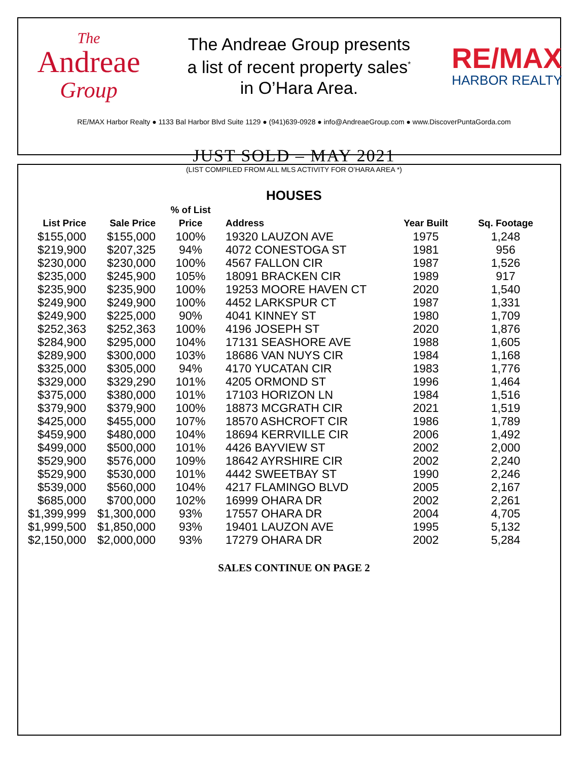The
Andreae
Group
The Andreae Group presents
a list of recent property sales<sup>*</sup>
in O’Hara Area.
RE/MAX
HARBOR REALTY
RE/MAX Harbor Realty ● 1133 Bal Harbor Blvd Suite 1129 ● (941)639-0928 ● info@AndreaeGroup.com ● www.DiscoverPuntaGorda.com
JUST SOLD – MAY 2021
(LIST COMPILED FROM ALL MLS ACTIVITY FOR O’HARA AREA *)
HOUSES
| List Price | Sale Price | % of List Price | Address | Year Built | Sq. Footage |
| --- | --- | --- | --- | --- | --- |
| $155,000 | $155,000 | 100% | 19320 LAUZON AVE | 1975 | 1,248 |
| $219,900 | $207,325 | 94% | 4072 CONESTOGA ST | 1981 | 956 |
| $230,000 | $230,000 | 100% | 4567 FALLON CIR | 1987 | 1,526 |
| $235,000 | $245,900 | 105% | 18091 BRACKEN CIR | 1989 | 917 |
| $235,900 | $235,900 | 100% | 19253 MOORE HAVEN CT | 2020 | 1,540 |
| $249,900 | $249,900 | 100% | 4452 LARKSPUR CT | 1987 | 1,331 |
| $249,900 | $225,000 | 90% | 4041 KINNEY ST | 1980 | 1,709 |
| $252,363 | $252,363 | 100% | 4196 JOSEPH ST | 2020 | 1,876 |
| $284,900 | $295,000 | 104% | 17131 SEASHORE AVE | 1988 | 1,605 |
| $289,900 | $300,000 | 103% | 18686 VAN NUYS CIR | 1984 | 1,168 |
| $325,000 | $305,000 | 94% | 4170 YUCATAN CIR | 1983 | 1,776 |
| $329,000 | $329,290 | 101% | 4205 ORMOND ST | 1996 | 1,464 |
| $375,000 | $380,000 | 101% | 17103 HORIZON LN | 1984 | 1,516 |
| $379,900 | $379,900 | 100% | 18873 MCGRATH CIR | 2021 | 1,519 |
| $425,000 | $455,000 | 107% | 18570 ASHCROFT CIR | 1986 | 1,789 |
| $459,900 | $480,000 | 104% | 18694 KERRVILLE CIR | 2006 | 1,492 |
| $499,000 | $500,000 | 101% | 4426 BAYVIEW ST | 2002 | 2,000 |
| $529,900 | $576,000 | 109% | 18642 AYRSHIRE CIR | 2002 | 2,240 |
| $529,900 | $530,000 | 101% | 4442 SWEETBAY ST | 1990 | 2,246 |
| $539,000 | $560,000 | 104% | 4217 FLAMINGO BLVD | 2005 | 2,167 |
| $685,000 | $700,000 | 102% | 16999 OHARA DR | 2002 | 2,261 |
| $1,399,999 | $1,300,000 | 93% | 17557 OHARA DR | 2004 | 4,705 |
| $1,999,500 | $1,850,000 | 93% | 19401 LAUZON AVE | 1995 | 5,132 |
| $2,150,000 | $2,000,000 | 93% | 17279 OHARA DR | 2002 | 5,284 |
SALES CONTINUE ON PAGE 2